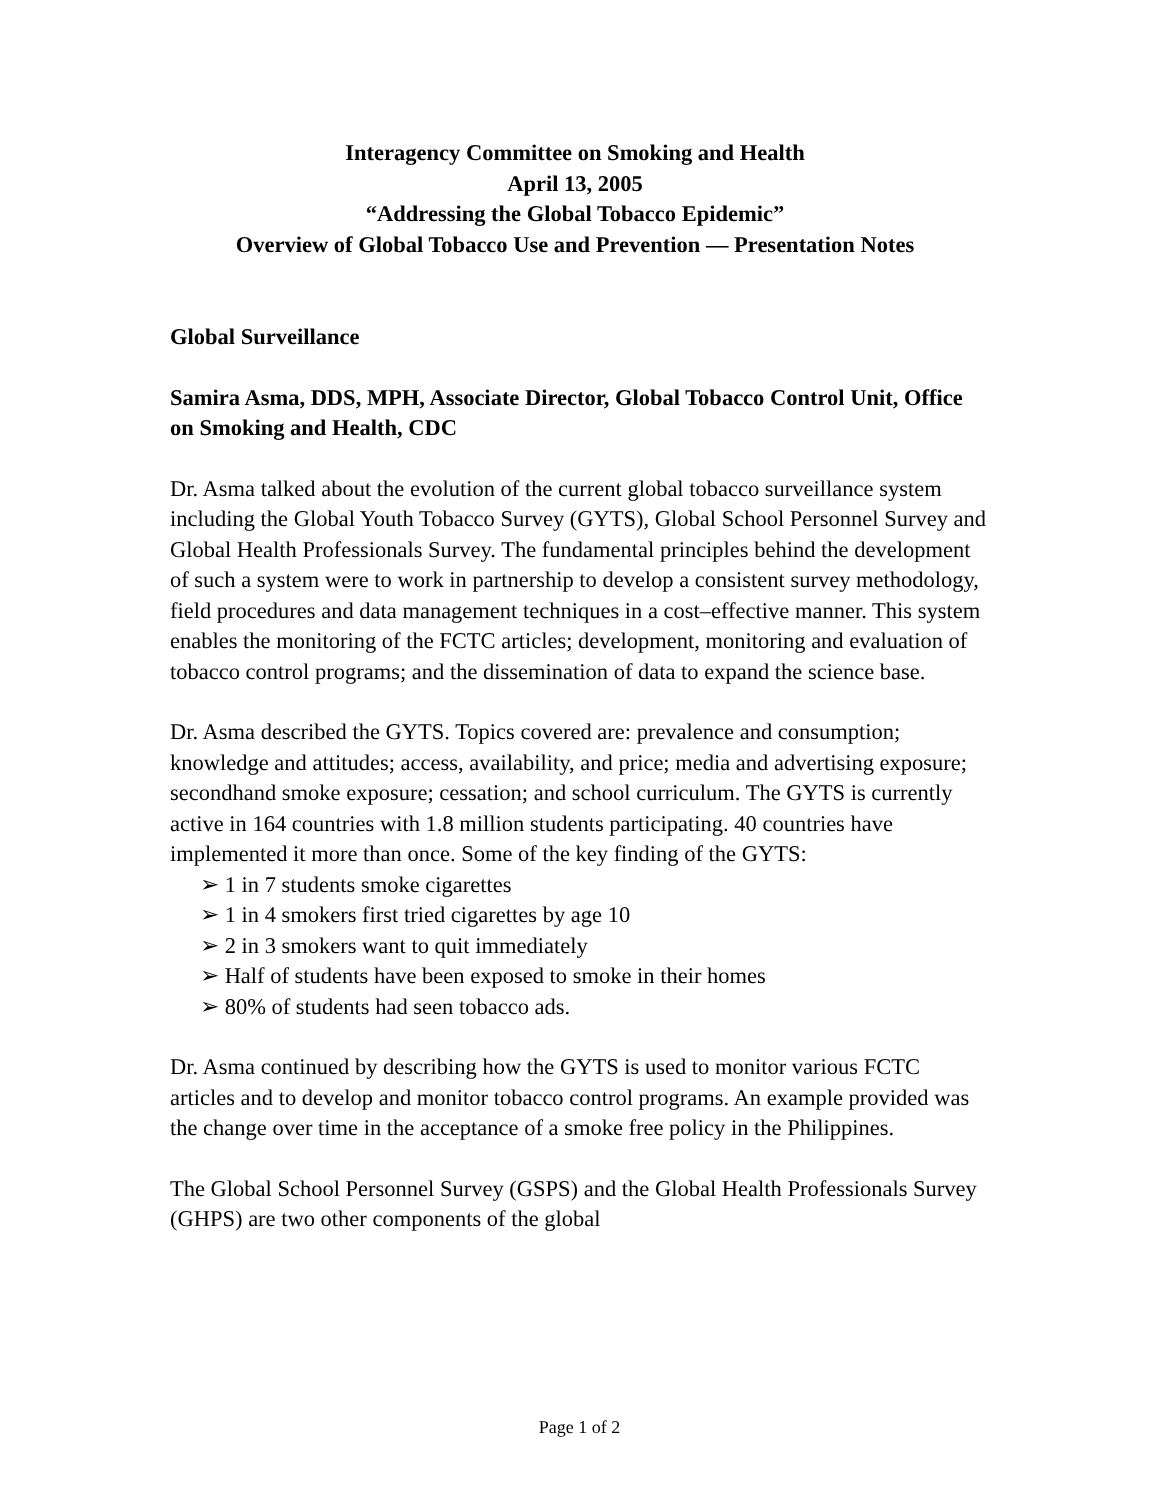Interagency Committee on Smoking and Health
April 13, 2005
“Addressing the Global Tobacco Epidemic”
Overview of Global Tobacco Use and Prevention — Presentation Notes
Global Surveillance
Samira Asma, DDS, MPH, Associate Director, Global Tobacco Control Unit, Office on Smoking and Health, CDC
Dr. Asma talked about the evolution of the current global tobacco surveillance system including the Global Youth Tobacco Survey (GYTS), Global School Personnel Survey and Global Health Professionals Survey. The fundamental principles behind the development of such a system were to work in partnership to develop a consistent survey methodology, field procedures and data management techniques in a cost–effective manner. This system enables the monitoring of the FCTC articles; development, monitoring and evaluation of tobacco control programs; and the dissemination of data to expand the science base.
Dr. Asma described the GYTS. Topics covered are: prevalence and consumption; knowledge and attitudes; access, availability, and price; media and advertising exposure; secondhand smoke exposure; cessation; and school curriculum. The GYTS is currently active in 164 countries with 1.8 million students participating. 40 countries have implemented it more than once. Some of the key finding of the GYTS:
➢ 1 in 7 students smoke cigarettes
➢ 1 in 4 smokers first tried cigarettes by age 10
➢ 2 in 3 smokers want to quit immediately
➢ Half of students have been exposed to smoke in their homes
➢ 80% of students had seen tobacco ads.
Dr. Asma continued by describing how the GYTS is used to monitor various FCTC articles and to develop and monitor tobacco control programs. An example provided was the change over time in the acceptance of a smoke free policy in the Philippines.
The Global School Personnel Survey (GSPS) and the Global Health Professionals Survey (GHPS) are two other components of the global
Page 1 of 2